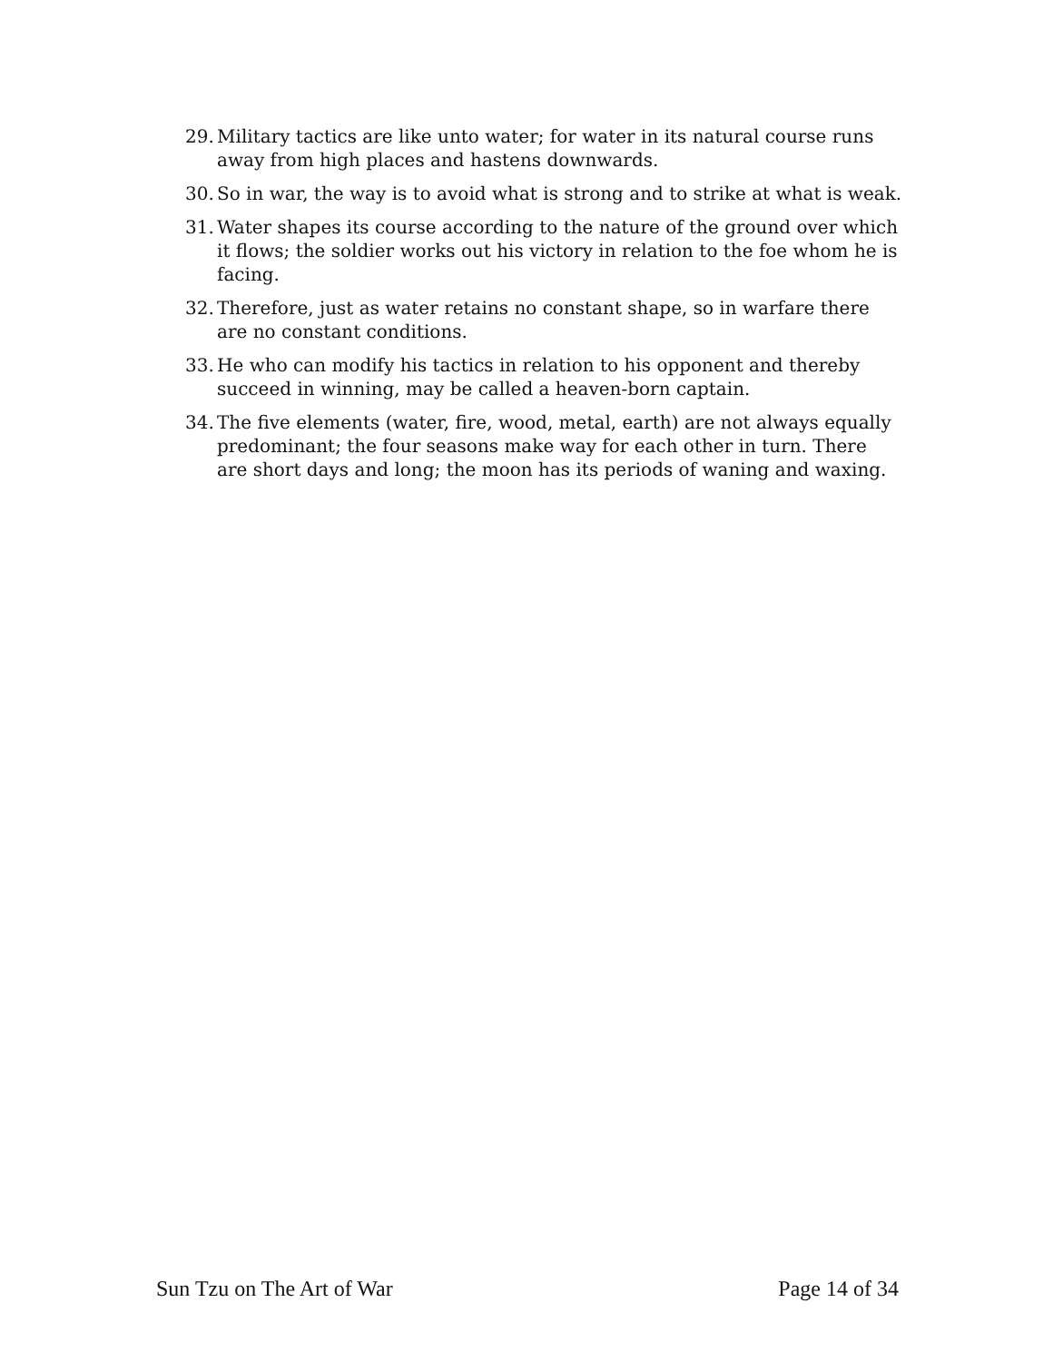29. Military tactics are like unto water; for water in its natural course runs away from high places and hastens downwards.
30. So in war, the way is to avoid what is strong and to strike at what is weak.
31. Water shapes its course according to the nature of the ground over which it flows; the soldier works out his victory in relation to the foe whom he is facing.
32. Therefore, just as water retains no constant shape, so in warfare there are no constant conditions.
33. He who can modify his tactics in relation to his opponent and thereby succeed in winning, may be called a heaven-born captain.
34. The five elements (water, fire, wood, metal, earth) are not always equally predominant; the four seasons make way for each other in turn. There are short days and long; the moon has its periods of waning and waxing.
Sun Tzu on The Art of War Page 14 of 34